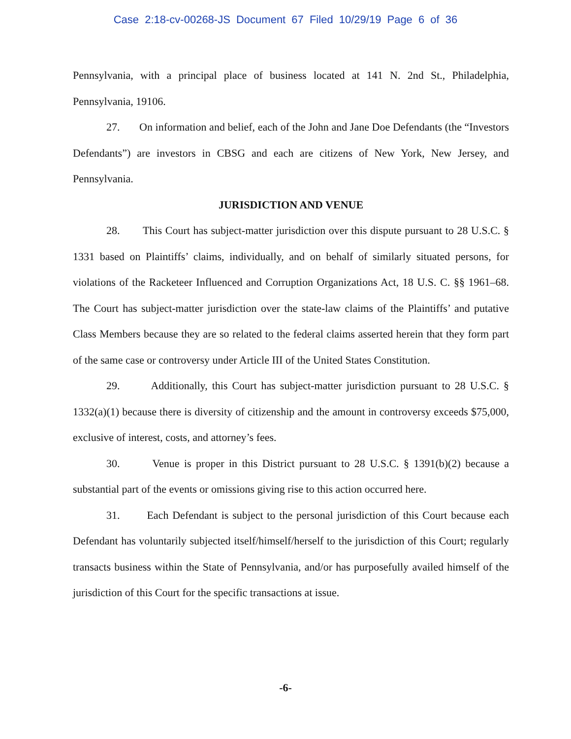Case 2:18-cv-00268-JS Document 67 Filed 10/29/19 Page 6 of 36
Pennsylvania, with a principal place of business located at 141 N. 2nd St., Philadelphia, Pennsylvania, 19106.
27. On information and belief, each of the John and Jane Doe Defendants (the “Investors Defendants”) are investors in CBSG and each are citizens of New York, New Jersey, and Pennsylvania.
JURISDICTION AND VENUE
28. This Court has subject-matter jurisdiction over this dispute pursuant to 28 U.S.C. § 1331 based on Plaintiffs’ claims, individually, and on behalf of similarly situated persons, for violations of the Racketeer Influenced and Corruption Organizations Act, 18 U.S. C. §§ 1961–68. The Court has subject-matter jurisdiction over the state-law claims of the Plaintiffs’ and putative Class Members because they are so related to the federal claims asserted herein that they form part of the same case or controversy under Article III of the United States Constitution.
29. Additionally, this Court has subject-matter jurisdiction pursuant to 28 U.S.C. § 1332(a)(1) because there is diversity of citizenship and the amount in controversy exceeds $75,000, exclusive of interest, costs, and attorney’s fees.
30. Venue is proper in this District pursuant to 28 U.S.C. § 1391(b)(2) because a substantial part of the events or omissions giving rise to this action occurred here.
31. Each Defendant is subject to the personal jurisdiction of this Court because each Defendant has voluntarily subjected itself/himself/herself to the jurisdiction of this Court; regularly transacts business within the State of Pennsylvania, and/or has purposefully availed himself of the jurisdiction of this Court for the specific transactions at issue.
-6-